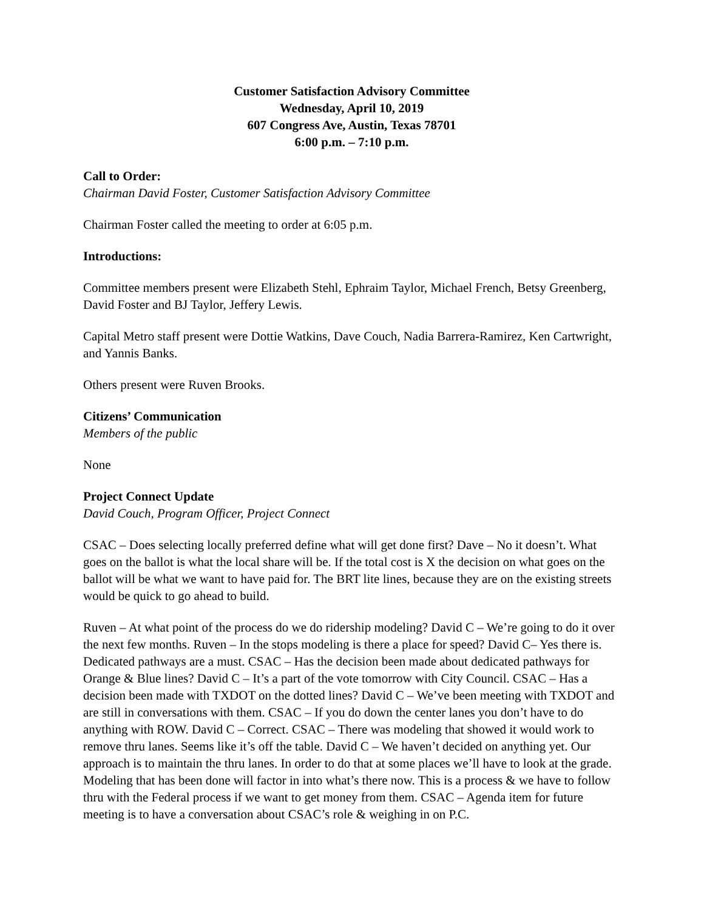Customer Satisfaction Advisory Committee
Wednesday, April 10, 2019
607 Congress Ave, Austin, Texas 78701
6:00 p.m. – 7:10 p.m.
Call to Order:
Chairman David Foster, Customer Satisfaction Advisory Committee
Chairman Foster called the meeting to order at 6:05 p.m.
Introductions:
Committee members present were Elizabeth Stehl, Ephraim Taylor, Michael French, Betsy Greenberg, David Foster and BJ Taylor, Jeffery Lewis.
Capital Metro staff present were Dottie Watkins, Dave Couch, Nadia Barrera-Ramirez, Ken Cartwright, and Yannis Banks.
Others present were Ruven Brooks.
Citizens’ Communication
Members of the public
None
Project Connect Update
David Couch, Program Officer, Project Connect
CSAC – Does selecting locally preferred define what will get done first? Dave – No it doesn’t. What goes on the ballot is what the local share will be. If the total cost is X the decision on what goes on the ballot will be what we want to have paid for. The BRT lite lines, because they are on the existing streets would be quick to go ahead to build.
Ruven – At what point of the process do we do ridership modeling? David C – We’re going to do it over the next few months. Ruven – In the stops modeling is there a place for speed? David C– Yes there is. Dedicated pathways are a must. CSAC – Has the decision been made about dedicated pathways for Orange & Blue lines? David C – It’s a part of the vote tomorrow with City Council. CSAC – Has a decision been made with TXDOT on the dotted lines? David C – We’ve been meeting with TXDOT and are still in conversations with them. CSAC – If you do down the center lanes you don’t have to do anything with ROW. David C – Correct. CSAC – There was modeling that showed it would work to remove thru lanes. Seems like it’s off the table. David C – We haven’t decided on anything yet. Our approach is to maintain the thru lanes. In order to do that at some places we’ll have to look at the grade. Modeling that has been done will factor in into what’s there now. This is a process & we have to follow thru with the Federal process if we want to get money from them. CSAC – Agenda item for future meeting is to have a conversation about CSAC’s role & weighing in on P.C.